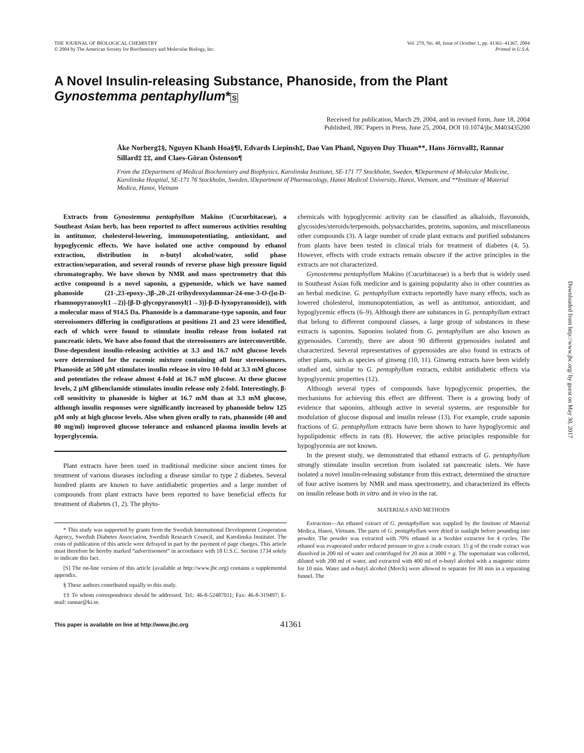THE JOURNAL OF BIOLOGICAL CHEMISTRY
© 2004 by The American Society for Biochemistry and Molecular Biology, Inc.
Vol. 279, No. 40, Issue of October 1, pp. 41361–41367, 2004
Printed in U.S.A.
A Novel Insulin-releasing Substance, Phanoside, from the Plant Gynostemma pentaphyllum*S
Received for publication, March 29, 2004, and in revised form, June 18, 2004
Published, JBC Papers in Press, June 25, 2004, DOI 10.1074/jbc.M403435200
Åke Norberg‡§, Nguyen Khanh Hoa§¶‖, Edvards Liepinsh‡, Dao Van Phan‖, Nguyen Duy Thuan**, Hans Jörnvall‡, Rannar Sillard‡ ‡‡, and Claes-Göran Östenson¶
From the ‡Department of Medical Biochemistry and Biophysics, Karolinska Institutet, SE-171 77 Stockholm, Sweden, ¶Department of Molecular Medicine, Karolinska Hospital, SE-171 76 Stockholm, Sweden, ‖Department of Pharmacology, Hanoi Medical University, Hanoi, Vietnam, and **Institute of Material Medica, Hanoi, Vietnam
Extracts from Gynostemma pentaphyllum Makino (Cucurbitaceae), a Southeast Asian herb, has been reported to affect numerous activities resulting in antitumor, cholesterol-lowering, immunopotentiating, antioxidant, and hypoglycemic effects. We have isolated one active compound by ethanol extraction, distribution in n-butyl alcohol/water, solid phase extraction/separation, and several rounds of reverse phase high pressure liquid chromatography. We have shown by NMR and mass spectrometry that this active compound is a novel saponin, a gypenoside, which we have named phanoside (21-,23-epoxy-,3β-,20-,21-trihydroxydammar-24-ene-3-O-([α-D-rhamnopyranosyl(1→2)]-[β-D-glycopyranosyl(1→3)]-β-D-lyxopyranoside)), with a molecular mass of 914.5 Da. Phanoside is a dammarane-type saponin, and four stereoisomers differing in configurations at positions 21 and 23 were identified, each of which were found to stimulate insulin release from isolated rat pancreatic islets. We have also found that the stereoisomers are interconvertible. Dose-dependent insulin-releasing activities at 3.3 and 16.7 mM glucose levels were determined for the racemic mixture containing all four stereoisomers. Phanoside at 500 μM stimulates insulin release in vitro 10-fold at 3.3 mM glucose and potentiates the release almost 4-fold at 16.7 mM glucose. At these glucose levels, 2 μM glibenclamide stimulates insulin release only 2-fold. Interestingly, β-cell sensitivity to phanoside is higher at 16.7 mM than at 3.3 mM glucose, although insulin responses were significantly increased by phanoside below 125 μM only at high glucose levels. Also when given orally to rats, phanoside (40 and 80 mg/ml) improved glucose tolerance and enhanced plasma insulin levels at hyperglycemia.
Plant extracts have been used in traditional medicine since ancient times for treatment of various diseases including a disease similar to type 2 diabetes. Several hundred plants are known to have antidiabetic properties and a large number of compounds from plant extracts have been reported to have beneficial effects for treatment of diabetes (1, 2). The phyto-
* This study was supported by grants from the Swedish International Development Cooperation Agency, Swedish Diabetes Association, Swedish Research Council, and Karolinska Institutet. The costs of publication of this article were defrayed in part by the payment of page charges. This article must therefore be hereby marked “advertisement” in accordance with 18 U.S.C. Section 1734 solely to indicate this fact.
[S] The on-line version of this article (available at http://www.jbc.org) contains a supplemental appendix.
§ These authors contributed equally to this study.
‡‡ To whom correspondence should be addressed. Tel.: 46-8-52487011; Fax: 46-8-319497; E-mail: rannar@ki.se.
chemicals with hypoglycemic activity can be classified as alkaloids, flavonoids, glycosides/steroids/terpenoids, polysaccharides, proteins, saponins, and miscellaneous other compounds (3). A large number of crude plant extracts and purified substances from plants have been tested in clinical trials for treatment of diabetes (4, 5). However, effects with crude extracts remain obscure if the active principles in the extracts are not characterized.
Gynostemma pentaphyllum Makino (Cucurbitaceae) is a herb that is widely used in Southeast Asian folk medicine and is gaining popularity also in other countries as an herbal medicine. G. pentaphyllum extracts reportedly have many effects, such as lowered cholesterol, immunopotentiation, as well as antitumor, antioxidant, and hypoglycemic effects (6–9). Although there are substances in G. pentaphyllum extract that belong to different compound classes, a large group of substances in these extracts is saponins. Saponins isolated from G. pentaphyllum are also known as gypenosides. Currently, there are about 90 different gypenosides isolated and characterized. Several representatives of gypenosides are also found in extracts of other plants, such as species of ginseng (10, 11). Ginseng extracts have been widely studied and, similar to G. pentaphyllum extracts, exhibit antidiabetic effects via hypoglycemic properties (12).
Although several types of compounds have hypoglycemic properties, the mechanisms for achieving this effect are different. There is a growing body of evidence that saponins, although active in several systems, are responsible for modulation of glucose disposal and insulin release (13). For example, crude saponin fractions of G. pentaphyllum extracts have been shown to have hypoglycemic and hypolipidemic effects in rats (8). However, the active principles responsible for hypoglycemia are not known.
In the present study, we demonstrated that ethanol extracts of G. pentaphyllum strongly stimulate insulin secretion from isolated rat pancreatic islets. We have isolated a novel insulin-releasing substance from this extract, determined the structure of four active isomers by NMR and mass spectrometry, and characterized its effects on insulin release both in vitro and in vivo in the rat.
MATERIALS AND METHODS
Extraction—An ethanol extract of G. pentaphyllum was supplied by the Institute of Material Medica, Hanoi, Vietnam. The parts of G. pentaphyllum were dried in sunlight before pounding into powder. The powder was extracted with 70% ethanol in a Soxhlet extractor for 4 cycles. The ethanol was evaporated under reduced pressure to give a crude extract. 15 g of the crude extract was dissolved in 200 ml of water and centrifuged for 20 min at 3000 × g. The supernatant was collected, diluted with 200 ml of water, and extracted with 400 ml of n-butyl alcohol with a magnetic stirrer for 10 min. Water and n-butyl alcohol (Merck) were allowed to separate for 30 min in a separating funnel. The
This paper is available on line at http://www.jbc.org 41361
Downloaded from http://www.jbc.org/ by guest on May 30, 2017